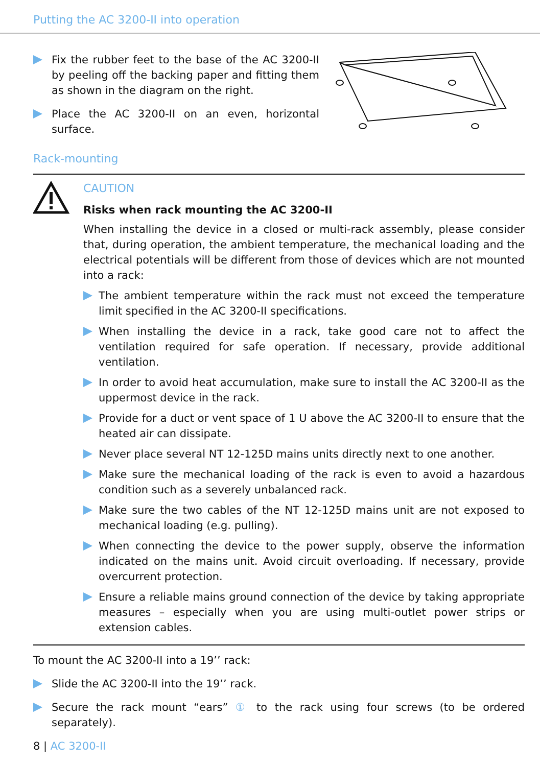Putting the AC 3200-II into operation
Fix the rubber feet to the base of the AC 3200-II by peeling off the backing paper and fitting them as shown in the diagram on the right.
Place the AC 3200-II on an even, horizontal surface.
Rack-mounting
CAUTION
Risks when rack mounting the AC 3200-II
When installing the device in a closed or multi-rack assembly, please consider that, during operation, the ambient temperature, the mechanical loading and the electrical potentials will be different from those of devices which are not mounted into a rack:
The ambient temperature within the rack must not exceed the temperature limit specified in the AC 3200-II specifications.
When installing the device in a rack, take good care not to affect the ventilation required for safe operation. If necessary, provide additional ventilation.
In order to avoid heat accumulation, make sure to install the AC 3200-II as the uppermost device in the rack.
Provide for a duct or vent space of 1 U above the AC 3200-II to ensure that the heated air can dissipate.
Never place several NT 12-125D mains units directly next to one another.
Make sure the mechanical loading of the rack is even to avoid a hazardous condition such as a severely unbalanced rack.
Make sure the two cables of the NT 12-125D mains unit are not exposed to mechanical loading (e.g. pulling).
When connecting the device to the power supply, observe the information indicated on the mains unit. Avoid circuit overloading. If necessary, provide overcurrent protection.
Ensure a reliable mains ground connection of the device by taking appropriate measures – especially when you are using multi-outlet power strips or extension cables.
To mount the AC 3200-II into a 19’’ rack:
Slide the AC 3200-II into the 19’’ rack.
Secure the rack mount “ears” ① to the rack using four screws (to be ordered separately).
8 | AC 3200-II